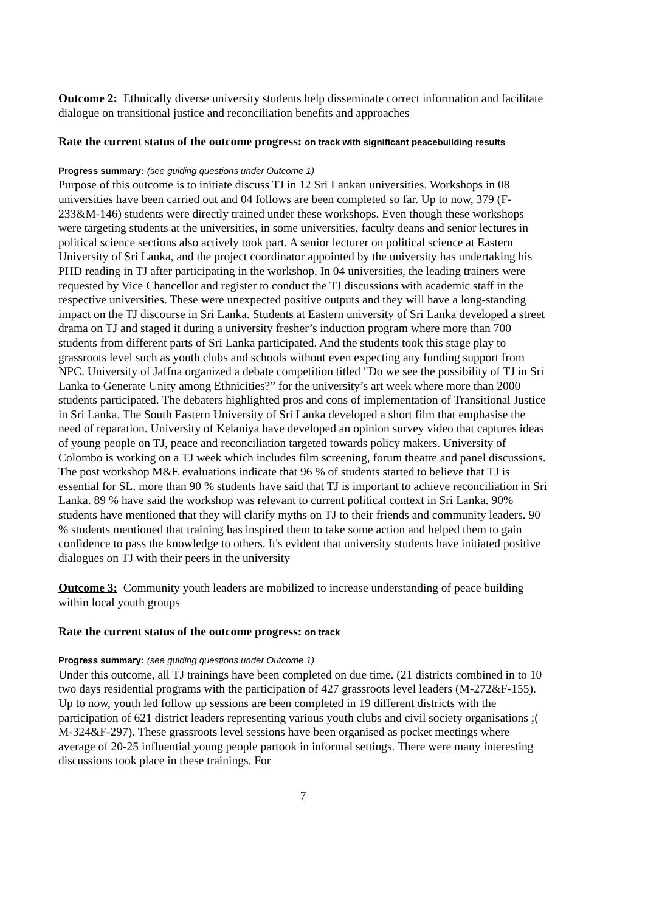Outcome 2: Ethnically diverse university students help disseminate correct information and facilitate dialogue on transitional justice and reconciliation benefits and approaches
Rate the current status of the outcome progress: on track with significant peacebuilding results
Progress summary: (see guiding questions under Outcome 1)
Purpose of this outcome is to initiate discuss TJ in 12 Sri Lankan universities. Workshops in 08 universities have been carried out and 04 follows are been completed so far. Up to now, 379 (F-233&M-146) students were directly trained under these workshops. Even though these workshops were targeting students at the universities, in some universities, faculty deans and senior lectures in political science sections also actively took part. A senior lecturer on political science at Eastern University of Sri Lanka, and the project coordinator appointed by the university has undertaking his PHD reading in TJ after participating in the workshop. In 04 universities, the leading trainers were requested by Vice Chancellor and register to conduct the TJ discussions with academic staff in the respective universities. These were unexpected positive outputs and they will have a long-standing impact on the TJ discourse in Sri Lanka. Students at Eastern university of Sri Lanka developed a street drama on TJ and staged it during a university fresher’s induction program where more than 700 students from different parts of Sri Lanka participated. And the students took this stage play to grassroots level such as youth clubs and schools without even expecting any funding support from NPC. University of Jaffna organized a debate competition titled "Do we see the possibility of TJ in Sri Lanka to Generate Unity among Ethnicities?” for the university’s art week where more than 2000 students participated. The debaters highlighted pros and cons of implementation of Transitional Justice in Sri Lanka. The South Eastern University of Sri Lanka developed a short film that emphasise the need of reparation. University of Kelaniya have developed an opinion survey video that captures ideas of young people on TJ, peace and reconciliation targeted towards policy makers. University of Colombo is working on a TJ week which includes film screening, forum theatre and panel discussions. The post workshop M&E evaluations indicate that 96 % of students started to believe that TJ is essential for SL. more than 90 % students have said that TJ is important to achieve reconciliation in Sri Lanka. 89 % have said the workshop was relevant to current political context in Sri Lanka. 90% students have mentioned that they will clarify myths on TJ to their friends and community leaders. 90 % students mentioned that training has inspired them to take some action and helped them to gain confidence to pass the knowledge to others. It's evident that university students have initiated positive dialogues on TJ with their peers in the university
Outcome 3: Community youth leaders are mobilized to increase understanding of peace building within local youth groups
Rate the current status of the outcome progress: on track
Progress summary: (see guiding questions under Outcome 1)
Under this outcome, all TJ trainings have been completed on due time. (21 districts combined in to 10 two days residential programs with the participation of 427 grassroots level leaders (M-272&F-155). Up to now, youth led follow up sessions are been completed in 19 different districts with the participation of 621 district leaders representing various youth clubs and civil society organisations ;( M-324&F-297). These grassroots level sessions have been organised as pocket meetings where average of 20-25 influential young people partook in informal settings. There were many interesting discussions took place in these trainings. For
7